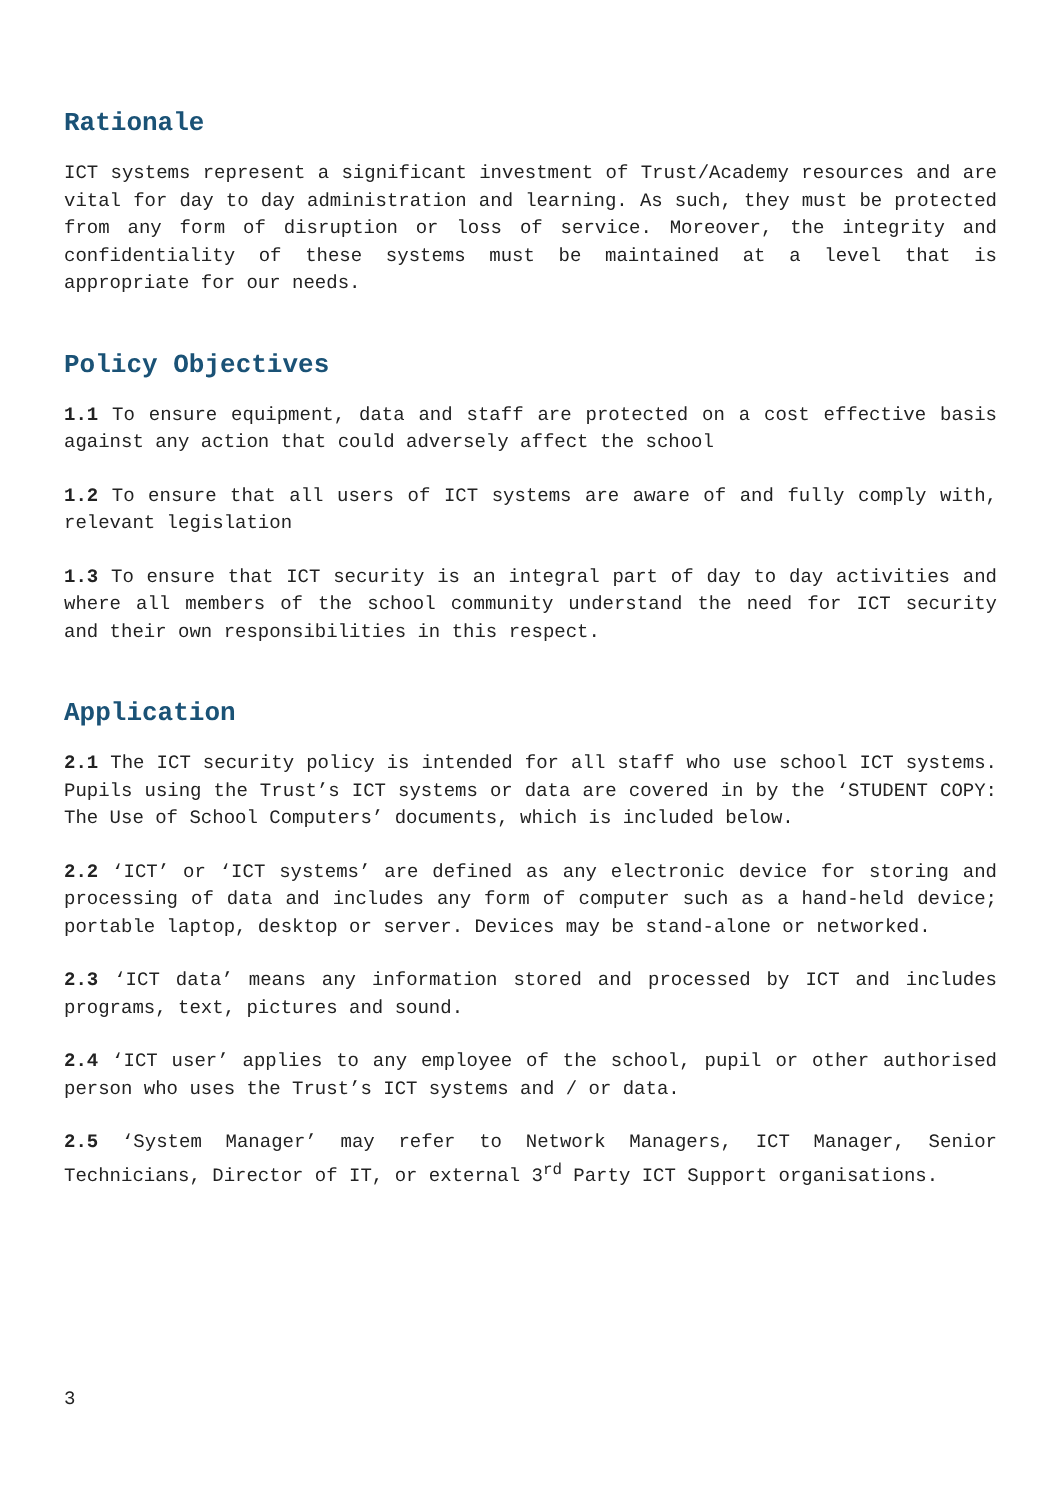Rationale
ICT systems represent a significant investment of Trust/Academy resources and are vital for day to day administration and learning. As such, they must be protected from any form of disruption or loss of service. Moreover, the integrity and confidentiality of these systems must be maintained at a level that is appropriate for our needs.
Policy Objectives
1.1 To ensure equipment, data and staff are protected on a cost effective basis against any action that could adversely affect the school
1.2 To ensure that all users of ICT systems are aware of and fully comply with, relevant legislation
1.3 To ensure that ICT security is an integral part of day to day activities and where all members of the school community understand the need for ICT security and their own responsibilities in this respect.
Application
2.1 The ICT security policy is intended for all staff who use school ICT systems. Pupils using the Trust’s ICT systems or data are covered in by the ‘STUDENT COPY: The Use of School Computers’ documents, which is included below.
2.2 ‘ICT’ or ‘ICT systems’ are defined as any electronic device for storing and processing of data and includes any form of computer such as a hand-held device; portable laptop, desktop or server. Devices may be stand-alone or networked.
2.3 ‘ICT data’ means any information stored and processed by ICT and includes programs, text, pictures and sound.
2.4 ‘ICT user’ applies to any employee of the school, pupil or other authorised person who uses the Trust’s ICT systems and / or data.
2.5 ‘System Manager’ may refer to Network Managers, ICT Manager, Senior Technicians, Director of IT, or external 3<sup>rd</sup> Party ICT Support organisations.
3